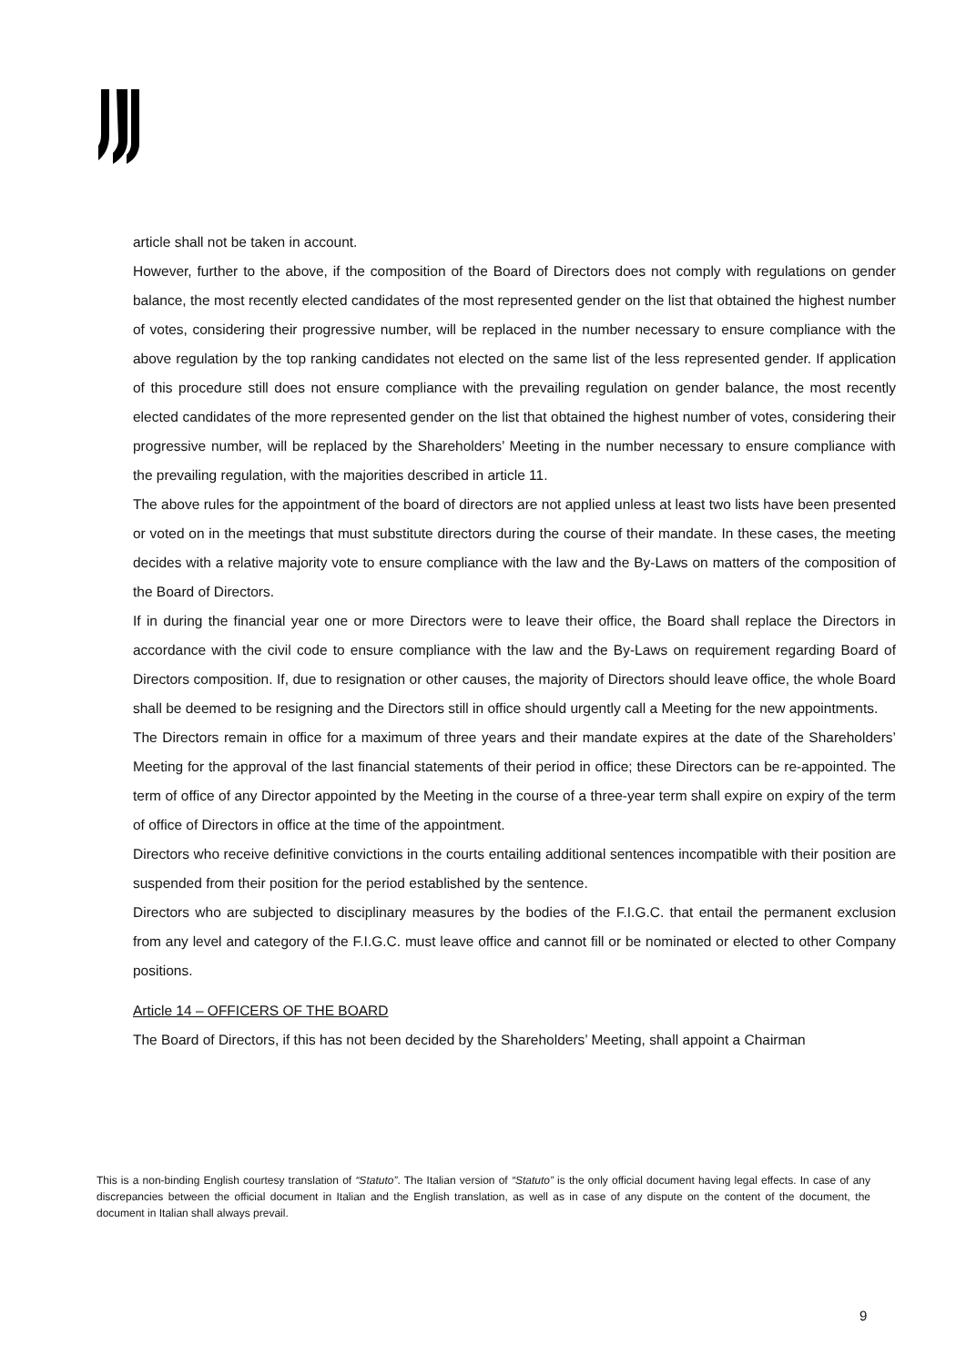article shall not be taken in account.
However, further to the above, if the composition of the Board of Directors does not comply with regulations on gender balance, the most recently elected candidates of the most represented gender on the list that obtained the highest number of votes, considering their progressive number, will be replaced in the number necessary to ensure compliance with the above regulation by the top ranking candidates not elected on the same list of the less represented gender. If application of this procedure still does not ensure compliance with the prevailing regulation on gender balance, the most recently elected candidates of the more represented gender on the list that obtained the highest number of votes, considering their progressive number, will be replaced by the Shareholders’ Meeting in the number necessary to ensure compliance with the prevailing regulation, with the majorities described in article 11.
The above rules for the appointment of the board of directors are not applied unless at least two lists have been presented or voted on in the meetings that must substitute directors during the course of their mandate. In these cases, the meeting decides with a relative majority vote to ensure compliance with the law and the By-Laws on matters of the composition of the Board of Directors.
If in during the financial year one or more Directors were to leave their office, the Board shall replace the Directors in accordance with the civil code to ensure compliance with the law and the By-Laws on requirement regarding Board of Directors composition. If, due to resignation or other causes, the majority of Directors should leave office, the whole Board shall be deemed to be resigning and the Directors still in office should urgently call a Meeting for the new appointments.
The Directors remain in office for a maximum of three years and their mandate expires at the date of the Shareholders’ Meeting for the approval of the last financial statements of their period in office; these Directors can be re-appointed. The term of office of any Director appointed by the Meeting in the course of a three-year term shall expire on expiry of the term of office of Directors in office at the time of the appointment.
Directors who receive definitive convictions in the courts entailing additional sentences incompatible with their position are suspended from their position for the period established by the sentence.
Directors who are subjected to disciplinary measures by the bodies of the F.I.G.C. that entail the permanent exclusion from any level and category of the F.I.G.C. must leave office and cannot fill or be nominated or elected to other Company positions.
Article 14 – OFFICERS OF THE BOARD
The Board of Directors, if this has not been decided by the Shareholders’ Meeting, shall appoint a Chairman
This is a non-binding English courtesy translation of “Statuto”. The Italian version of “Statuto” is the only official document having legal effects. In case of any discrepancies between the official document in Italian and the English translation, as well as in case of any dispute on the content of the document, the document in Italian shall always prevail.
9